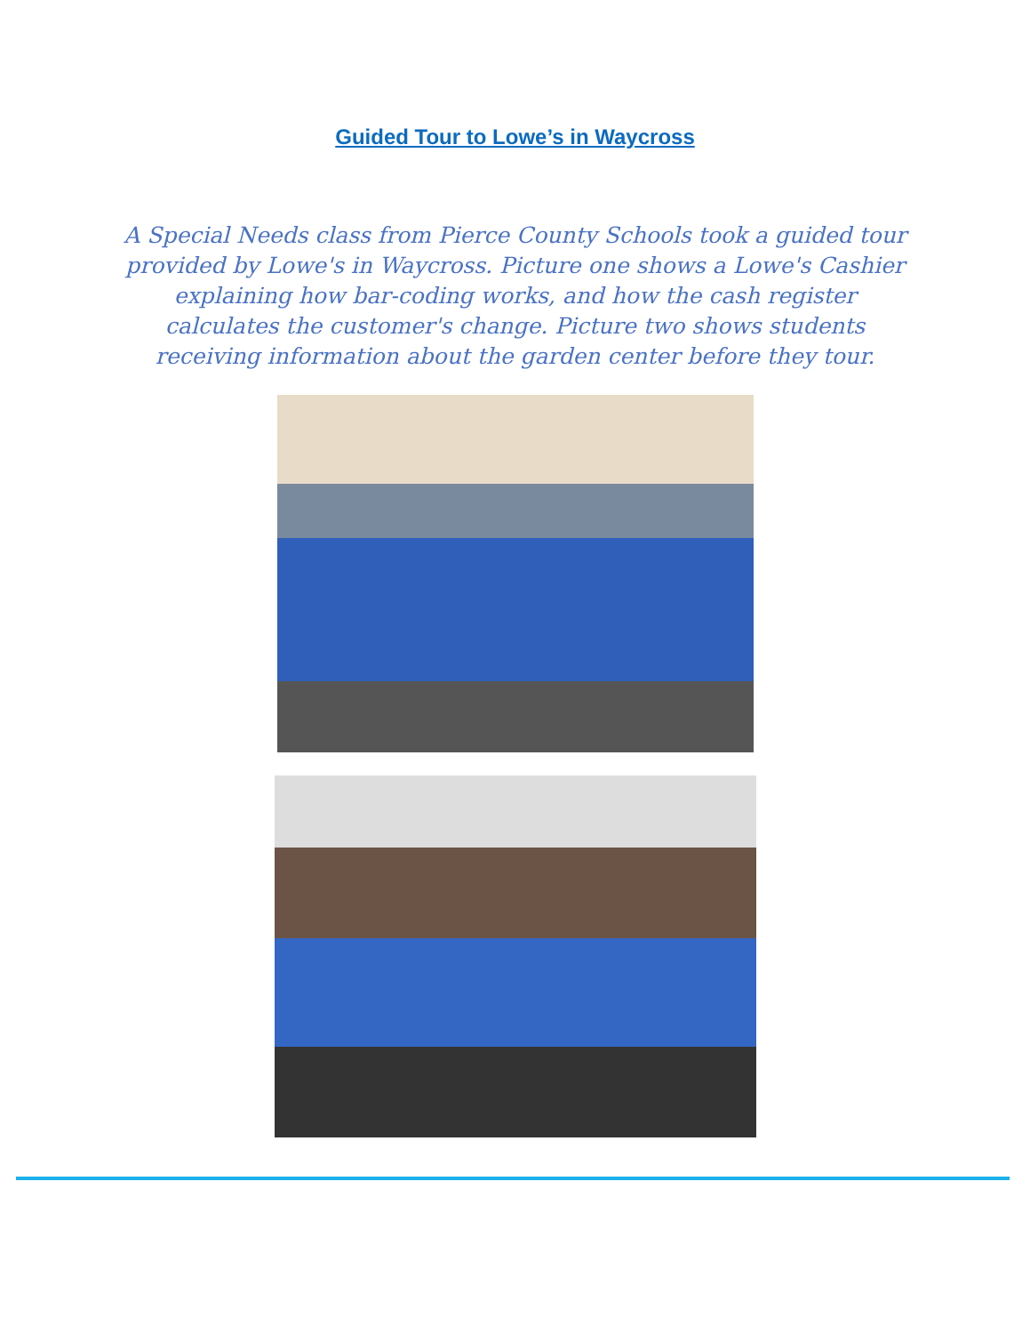Guided Tour to Lowe’s in Waycross
A Special Needs class from Pierce County Schools took a guided tour provided by Lowe's in Waycross. Picture one shows a Lowe's Cashier explaining how bar-coding works, and how the cash register calculates the customer's change. Picture two shows students receiving information about the garden center before they tour.